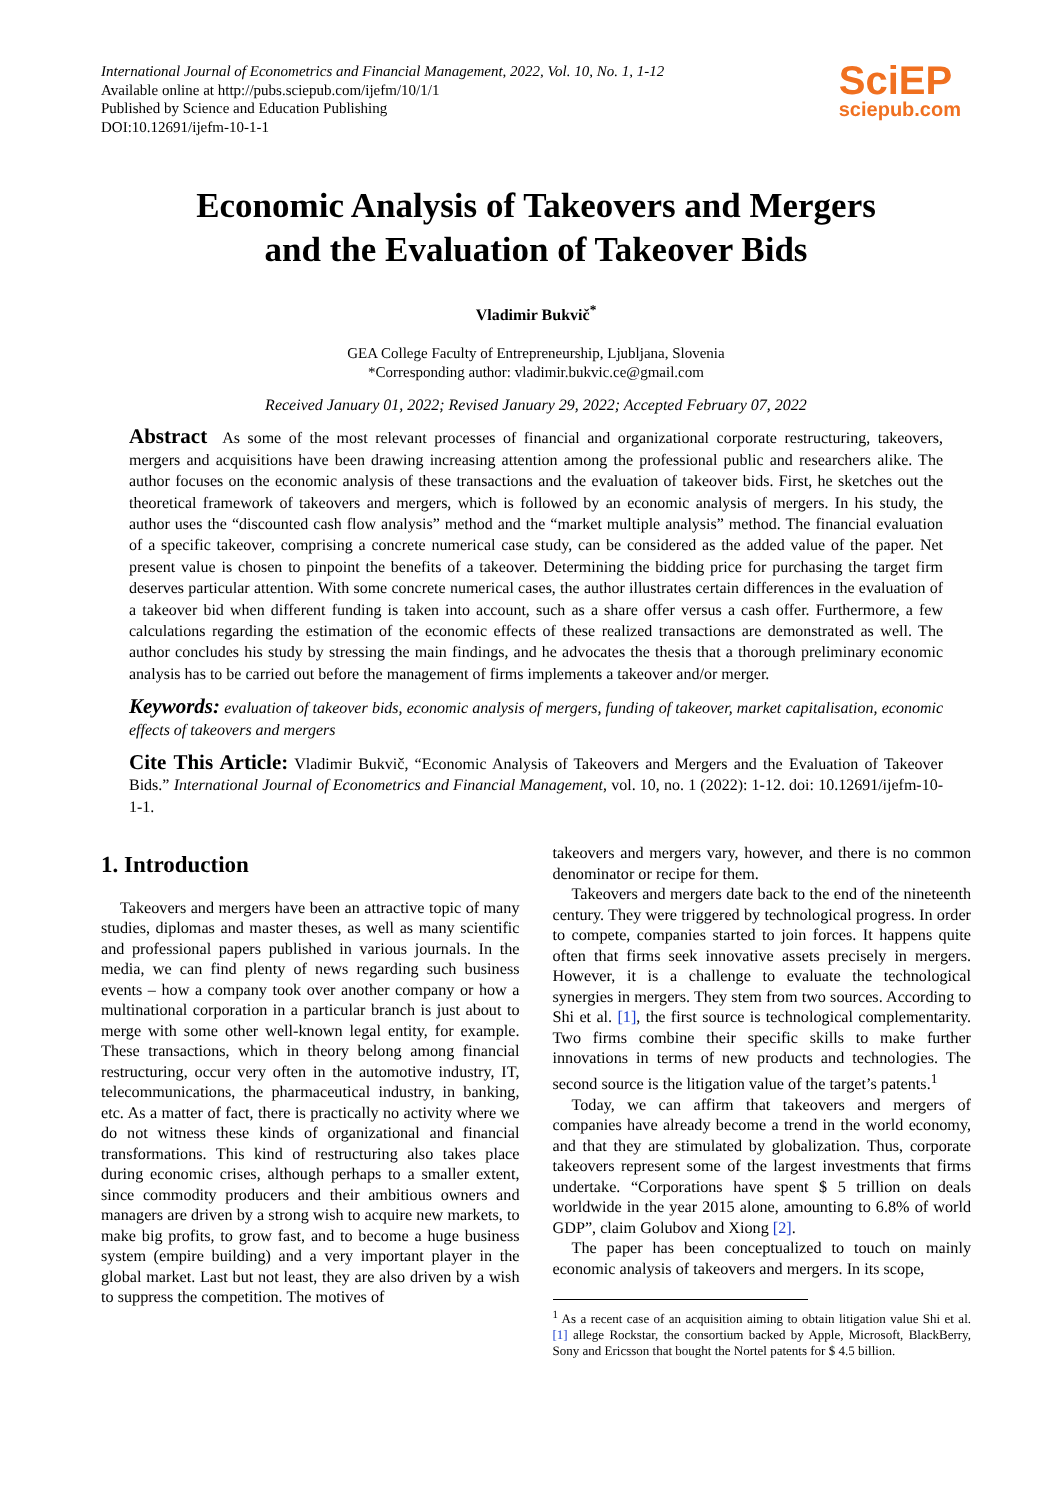International Journal of Econometrics and Financial Management, 2022, Vol. 10, No. 1, 1-12
Available online at http://pubs.sciepub.com/ijefm/10/1/1
Published by Science and Education Publishing
DOI:10.12691/ijefm-10-1-1
SciEP
sciepub.com
Economic Analysis of Takeovers and Mergers
and the Evaluation of Takeover Bids
Vladimir Bukvič<sup>*</sup>
GEA College Faculty of Entrepreneurship, Ljubljana, Slovenia
*Corresponding author: vladimir.bukvic.ce@gmail.com
Received January 01, 2022; Revised January 29, 2022; Accepted February 07, 2022
Abstract As some of the most relevant processes of financial and organizational corporate restructuring, takeovers, mergers and acquisitions have been drawing increasing attention among the professional public and researchers alike. The author focuses on the economic analysis of these transactions and the evaluation of takeover bids. First, he sketches out the theoretical framework of takeovers and mergers, which is followed by an economic analysis of mergers. In his study, the author uses the “discounted cash flow analysis” method and the “market multiple analysis” method. The financial evaluation of a specific takeover, comprising a concrete numerical case study, can be considered as the added value of the paper. Net present value is chosen to pinpoint the benefits of a takeover. Determining the bidding price for purchasing the target firm deserves particular attention. With some concrete numerical cases, the author illustrates certain differences in the evaluation of a takeover bid when different funding is taken into account, such as a share offer versus a cash offer. Furthermore, a few calculations regarding the estimation of the economic effects of these realized transactions are demonstrated as well. The author concludes his study by stressing the main findings, and he advocates the thesis that a thorough preliminary economic analysis has to be carried out before the management of firms implements a takeover and/or merger.
Keywords: evaluation of takeover bids, economic analysis of mergers, funding of takeover, market capitalisation, economic effects of takeovers and mergers
Cite This Article: Vladimir Bukvič, “Economic Analysis of Takeovers and Mergers and the Evaluation of Takeover Bids.” International Journal of Econometrics and Financial Management, vol. 10, no. 1 (2022): 1-12. doi: 10.12691/ijefm-10-1-1.
1. Introduction
Takeovers and mergers have been an attractive topic of many studies, diplomas and master theses, as well as many scientific and professional papers published in various journals. In the media, we can find plenty of news regarding such business events – how a company took over another company or how a multinational corporation in a particular branch is just about to merge with some other well-known legal entity, for example. These transactions, which in theory belong among financial restructuring, occur very often in the automotive industry, IT, telecommunications, the pharmaceutical industry, in banking, etc. As a matter of fact, there is practically no activity where we do not witness these kinds of organizational and financial transformations. This kind of restructuring also takes place during economic crises, although perhaps to a smaller extent, since commodity producers and their ambitious owners and managers are driven by a strong wish to acquire new markets, to make big profits, to grow fast, and to become a huge business system (empire building) and a very important player in the global market. Last but not least, they are also driven by a wish to suppress the competition. The motives of
takeovers and mergers vary, however, and there is no common denominator or recipe for them.
Takeovers and mergers date back to the end of the nineteenth century. They were triggered by technological progress. In order to compete, companies started to join forces. It happens quite often that firms seek innovative assets precisely in mergers. However, it is a challenge to evaluate the technological synergies in mergers. They stem from two sources. According to Shi et al. [1], the first source is technological complementarity. Two firms combine their specific skills to make further innovations in terms of new products and technologies. The second source is the litigation value of the target’s patents.<sup>1</sup>
Today, we can affirm that takeovers and mergers of companies have already become a trend in the world economy, and that they are stimulated by globalization. Thus, corporate takeovers represent some of the largest investments that firms undertake. “Corporations have spent $ 5 trillion on deals worldwide in the year 2015 alone, amounting to 6.8% of world GDP”, claim Golubov and Xiong [2].
The paper has been conceptualized to touch on mainly economic analysis of takeovers and mergers. In its scope,
<sup>1</sup> As a recent case of an acquisition aiming to obtain litigation value Shi et al. [1] allege Rockstar, the consortium backed by Apple, Microsoft, BlackBerry, Sony and Ericsson that bought the Nortel patents for $ 4.5 billion.